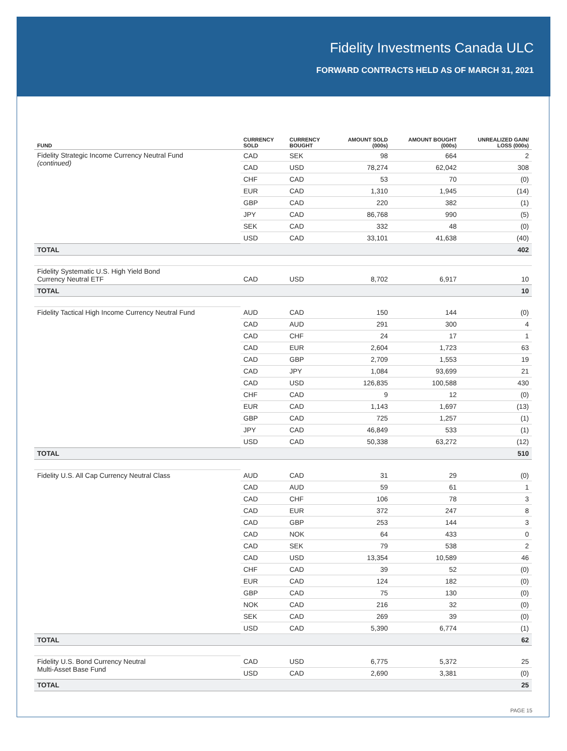Fidelity Investments Canada ULC
FORWARD CONTRACTS HELD AS OF MARCH 31, 2021
| FUND | CURRENCY SOLD | CURRENCY BOUGHT | AMOUNT SOLD (000s) | AMOUNT BOUGHT (000s) | UNREALIZED GAIN/ LOSS (000s) |
| --- | --- | --- | --- | --- | --- |
| Fidelity Strategic Income Currency Neutral Fund (continued) | CAD | SEK | 98 | 664 | 2 |
| | CAD | USD | 78,274 | 62,042 | 308 |
| | CHF | CAD | 53 | 70 | (0) |
| | EUR | CAD | 1,310 | 1,945 | (14) |
| | GBP | CAD | 220 | 382 | (1) |
| | JPY | CAD | 86,768 | 990 | (5) |
| | SEK | CAD | 332 | 48 | (0) |
| | USD | CAD | 33,101 | 41,638 | (40) |
| TOTAL | | | | | 402 |
| Fidelity Systematic U.S. High Yield Bond Currency Neutral ETF | CAD | USD | 8,702 | 6,917 | 10 |
| TOTAL | | | | | 10 |
| Fidelity Tactical High Income Currency Neutral Fund | AUD | CAD | 150 | 144 | (0) |
| | CAD | AUD | 291 | 300 | 4 |
| | CAD | CHF | 24 | 17 | 1 |
| | CAD | EUR | 2,604 | 1,723 | 63 |
| | CAD | GBP | 2,709 | 1,553 | 19 |
| | CAD | JPY | 1,084 | 93,699 | 21 |
| | CAD | USD | 126,835 | 100,588 | 430 |
| | CHF | CAD | 9 | 12 | (0) |
| | EUR | CAD | 1,143 | 1,697 | (13) |
| | GBP | CAD | 725 | 1,257 | (1) |
| | JPY | CAD | 46,849 | 533 | (1) |
| | USD | CAD | 50,338 | 63,272 | (12) |
| TOTAL | | | | | 510 |
| Fidelity U.S. All Cap Currency Neutral Class | AUD | CAD | 31 | 29 | (0) |
| | CAD | AUD | 59 | 61 | 1 |
| | CAD | CHF | 106 | 78 | 3 |
| | CAD | EUR | 372 | 247 | 8 |
| | CAD | GBP | 253 | 144 | 3 |
| | CAD | NOK | 64 | 433 | 0 |
| | CAD | SEK | 79 | 538 | 2 |
| | CAD | USD | 13,354 | 10,589 | 46 |
| | CHF | CAD | 39 | 52 | (0) |
| | EUR | CAD | 124 | 182 | (0) |
| | GBP | CAD | 75 | 130 | (0) |
| | NOK | CAD | 216 | 32 | (0) |
| | SEK | CAD | 269 | 39 | (0) |
| | USD | CAD | 5,390 | 6,774 | (1) |
| TOTAL | | | | | 62 |
| Fidelity U.S. Bond Currency Neutral Multi-Asset Base Fund | CAD | USD | 6,775 | 5,372 | 25 |
| | USD | CAD | 2,690 | 3,381 | (0) |
| TOTAL | | | | | 25 |
PAGE 15